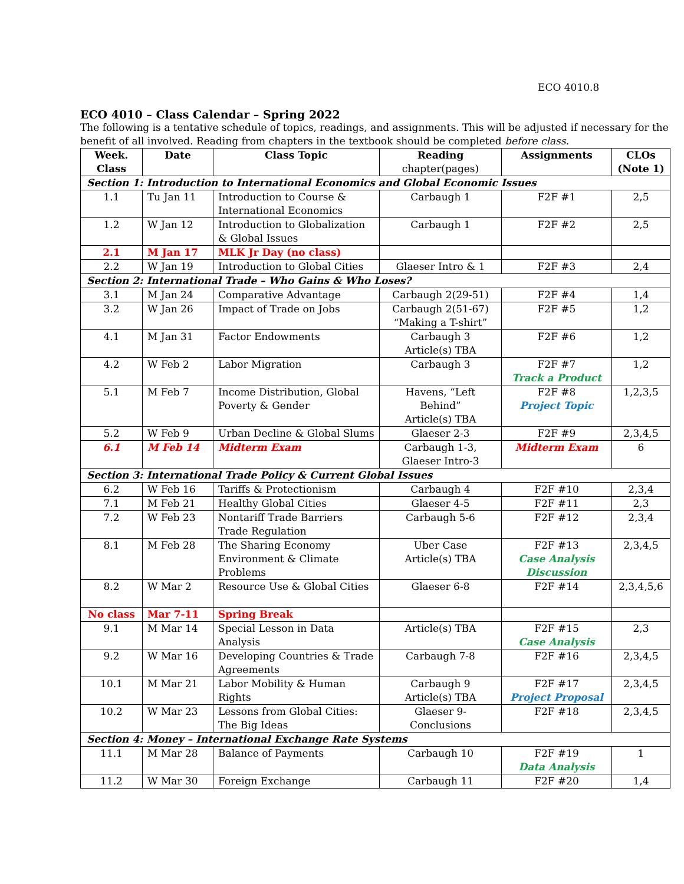ECO 4010.8
ECO 4010 – Class Calendar – Spring 2022
The following is a tentative schedule of topics, readings, and assignments. This will be adjusted if necessary for the benefit of all involved. Reading from chapters in the textbook should be completed before class.
| Week. Class | Date | Class Topic | Reading chapter(pages) | Assignments | CLOs (Note 1) |
| --- | --- | --- | --- | --- | --- |
| Section 1: Introduction to International Economics and Global Economic Issues | | | | | |
| 1.1 | Tu Jan 11 | Introduction to Course & International Economics | Carbaugh 1 | F2F #1 | 2,5 |
| 1.2 | W Jan 12 | Introduction to Globalization & Global Issues | Carbaugh 1 | F2F #2 | 2,5 |
| 2.1 | M Jan 17 | MLK Jr Day (no class) | | | |
| 2.2 | W Jan 19 | Introduction to Global Cities | Glaeser Intro & 1 | F2F #3 | 2,4 |
| Section 2: International Trade – Who Gains & Who Loses? | | | | | |
| 3.1 | M Jan 24 | Comparative Advantage | Carbaugh 2(29-51) | F2F #4 | 1,4 |
| 3.2 | W Jan 26 | Impact of Trade on Jobs | Carbaugh 2(51-67) “Making a T-shirt” | F2F #5 | 1,2 |
| 4.1 | M Jan 31 | Factor Endowments | Carbaugh 3 Article(s) TBA | F2F #6 | 1,2 |
| 4.2 | W Feb 2 | Labor Migration | Carbaugh 3 | F2F #7 Track a Product | 1,2 |
| 5.1 | M Feb 7 | Income Distribution, Global Poverty & Gender | Havens, “Left Behind” Article(s) TBA | F2F #8 Project Topic | 1,2,3,5 |
| 5.2 | W Feb 9 | Urban Decline & Global Slums | Glaeser 2-3 | F2F #9 | 2,3,4,5 |
| 6.1 | M Feb 14 | Midterm Exam | Carbaugh 1-3, Glaeser Intro-3 | Midterm Exam | 6 |
| Section 3: International Trade Policy & Current Global Issues | | | | | |
| 6.2 | W Feb 16 | Tariffs & Protectionism | Carbaugh 4 | F2F #10 | 2,3,4 |
| 7.1 | M Feb 21 | Healthy Global Cities | Glaeser 4-5 | F2F #11 | 2,3 |
| 7.2 | W Feb 23 | Nontariff Trade Barriers Trade Regulation | Carbaugh 5-6 | F2F #12 | 2,3,4 |
| 8.1 | M Feb 28 | The Sharing Economy Environment & Climate Problems | Uber Case Article(s) TBA | F2F #13 Case Analysis Discussion | 2,3,4,5 |
| 8.2 | W Mar 2 | Resource Use & Global Cities | Glaeser 6-8 | F2F #14 | 2,3,4,5,6 |
| No class | Mar 7-11 | Spring Break | | | |
| 9.1 | M Mar 14 | Special Lesson in Data Analysis | Article(s) TBA | F2F #15 Case Analysis | 2,3 |
| 9.2 | W Mar 16 | Developing Countries & Trade Agreements | Carbaugh 7-8 | F2F #16 | 2,3,4,5 |
| 10.1 | M Mar 21 | Labor Mobility & Human Rights | Carbaugh 9 Article(s) TBA | F2F #17 Project Proposal | 2,3,4,5 |
| 10.2 | W Mar 23 | Lessons from Global Cities: The Big Ideas | Glaeser 9- Conclusions | F2F #18 | 2,3,4,5 |
| Section 4: Money – International Exchange Rate Systems | | | | | |
| 11.1 | M Mar 28 | Balance of Payments | Carbaugh 10 | F2F #19 Data Analysis | 1 |
| 11.2 | W Mar 30 | Foreign Exchange | Carbaugh 11 | F2F #20 | 1,4 |